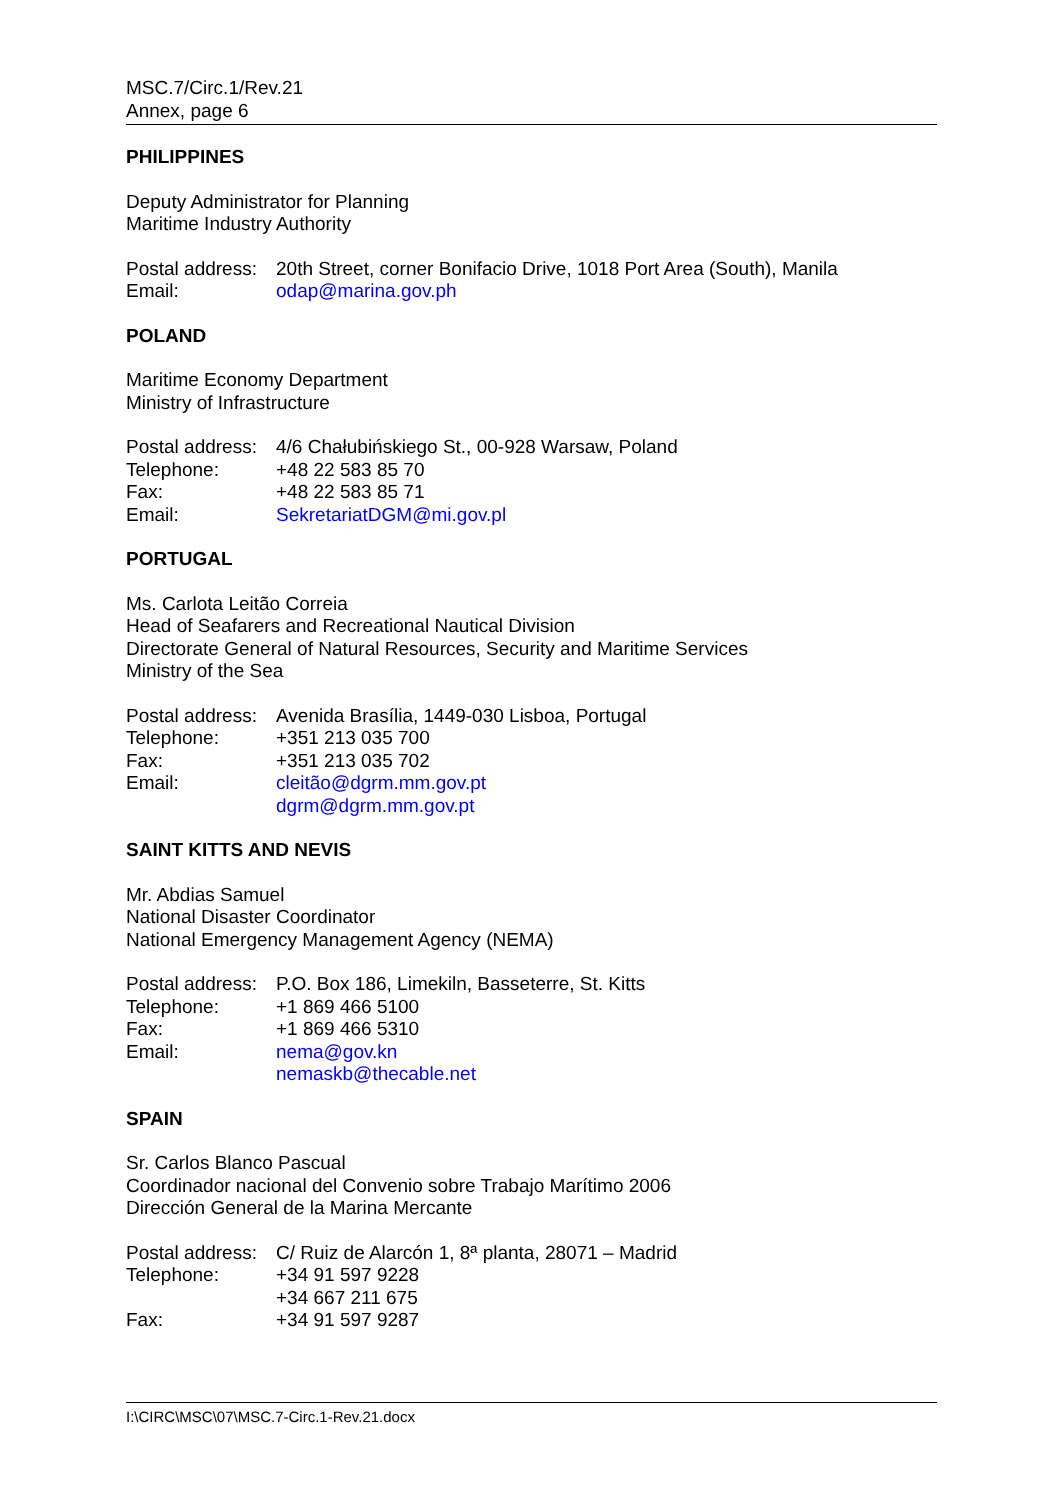MSC.7/Circ.1/Rev.21
Annex, page 6
PHILIPPINES
Deputy Administrator for Planning
Maritime Industry Authority
| Postal address: | 20th Street, corner Bonifacio Drive, 1018 Port Area (South), Manila |
| Email: | odap@marina.gov.ph |
POLAND
Maritime Economy Department
Ministry of Infrastructure
| Postal address: | 4/6 Chałubińskiego St., 00-928 Warsaw, Poland |
| Telephone: | +48 22 583 85 70 |
| Fax: | +48 22 583 85 71 |
| Email: | SekretariatDGM@mi.gov.pl |
PORTUGAL
Ms. Carlota Leitão Correia
Head of Seafarers and Recreational Nautical Division
Directorate General of Natural Resources, Security and Maritime Services
Ministry of the Sea
| Postal address: | Avenida Brasília, 1449-030 Lisboa, Portugal |
| Telephone: | +351 213 035 700 |
| Fax: | +351 213 035 702 |
| Email: | cleitão@dgrm.mm.gov.pt dgrm@dgrm.mm.gov.pt |
SAINT KITTS AND NEVIS
Mr. Abdias Samuel
National Disaster Coordinator
National Emergency Management Agency (NEMA)
| Postal address: | P.O. Box 186, Limekiln, Basseterre, St. Kitts |
| Telephone: | +1 869 466 5100 |
| Fax: | +1 869 466 5310 |
| Email: | nema@gov.kn nemaskb@thecable.net |
SPAIN
Sr. Carlos Blanco Pascual
Coordinador nacional del Convenio sobre Trabajo Marítimo 2006
Dirección General de la Marina Mercante
| Postal address: | C/ Ruiz de Alarcón 1, 8ª planta, 28071 – Madrid |
| Telephone: | +34 91 597 9228 +34 667 211 675 |
| Fax: | +34 91 597 9287 |
I:\CIRC\MSC\07\MSC.7-Circ.1-Rev.21.docx